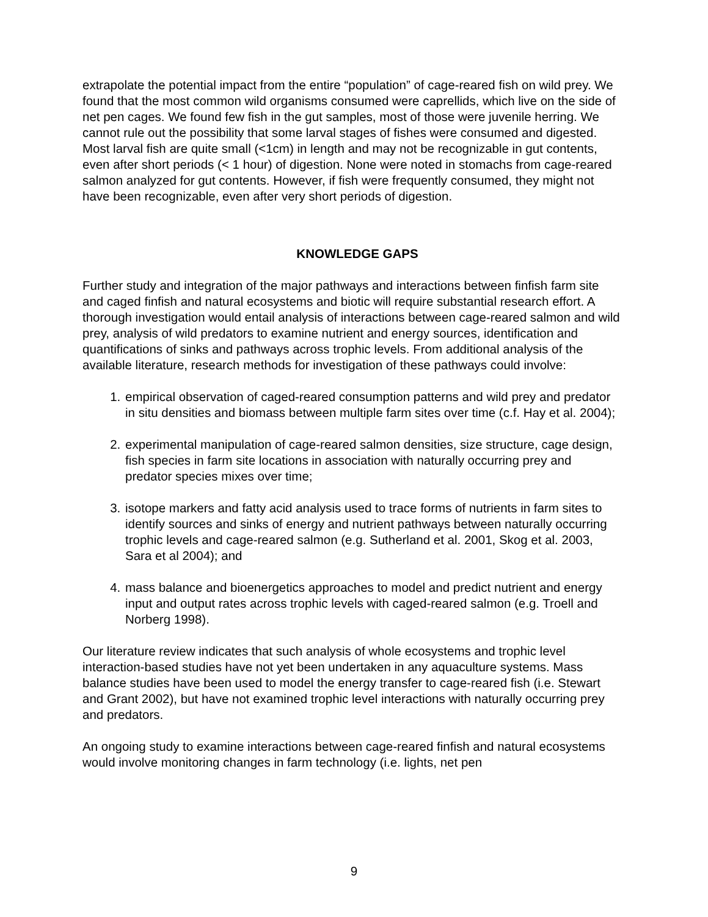extrapolate the potential impact from the entire “population” of cage-reared fish on wild prey. We found that the most common wild organisms consumed were caprellids, which live on the side of net pen cages. We found few fish in the gut samples, most of those were juvenile herring. We cannot rule out the possibility that some larval stages of fishes were consumed and digested. Most larval fish are quite small (<1cm) in length and may not be recognizable in gut contents, even after short periods (< 1 hour) of digestion. None were noted in stomachs from cage-reared salmon analyzed for gut contents. However, if fish were frequently consumed, they might not have been recognizable, even after very short periods of digestion.
KNOWLEDGE GAPS
Further study and integration of the major pathways and interactions between finfish farm site and caged finfish and natural ecosystems and biotic will require substantial research effort. A thorough investigation would entail analysis of interactions between cage-reared salmon and wild prey, analysis of wild predators to examine nutrient and energy sources, identification and quantifications of sinks and pathways across trophic levels. From additional analysis of the available literature, research methods for investigation of these pathways could involve:
1. empirical observation of caged-reared consumption patterns and wild prey and predator in situ densities and biomass between multiple farm sites over time (c.f. Hay et al. 2004);
2. experimental manipulation of cage-reared salmon densities, size structure, cage design, fish species in farm site locations in association with naturally occurring prey and predator species mixes over time;
3. isotope markers and fatty acid analysis used to trace forms of nutrients in farm sites to identify sources and sinks of energy and nutrient pathways between naturally occurring trophic levels and cage-reared salmon (e.g. Sutherland et al. 2001, Skog et al. 2003, Sara et al 2004); and
4. mass balance and bioenergetics approaches to model and predict nutrient and energy input and output rates across trophic levels with caged-reared salmon (e.g. Troell and Norberg 1998).
Our literature review indicates that such analysis of whole ecosystems and trophic level interaction-based studies have not yet been undertaken in any aquaculture systems. Mass balance studies have been used to model the energy transfer to cage-reared fish (i.e. Stewart and Grant 2002), but have not examined trophic level interactions with naturally occurring prey and predators.
An ongoing study to examine interactions between cage-reared finfish and natural ecosystems would involve monitoring changes in farm technology (i.e. lights, net pen
9